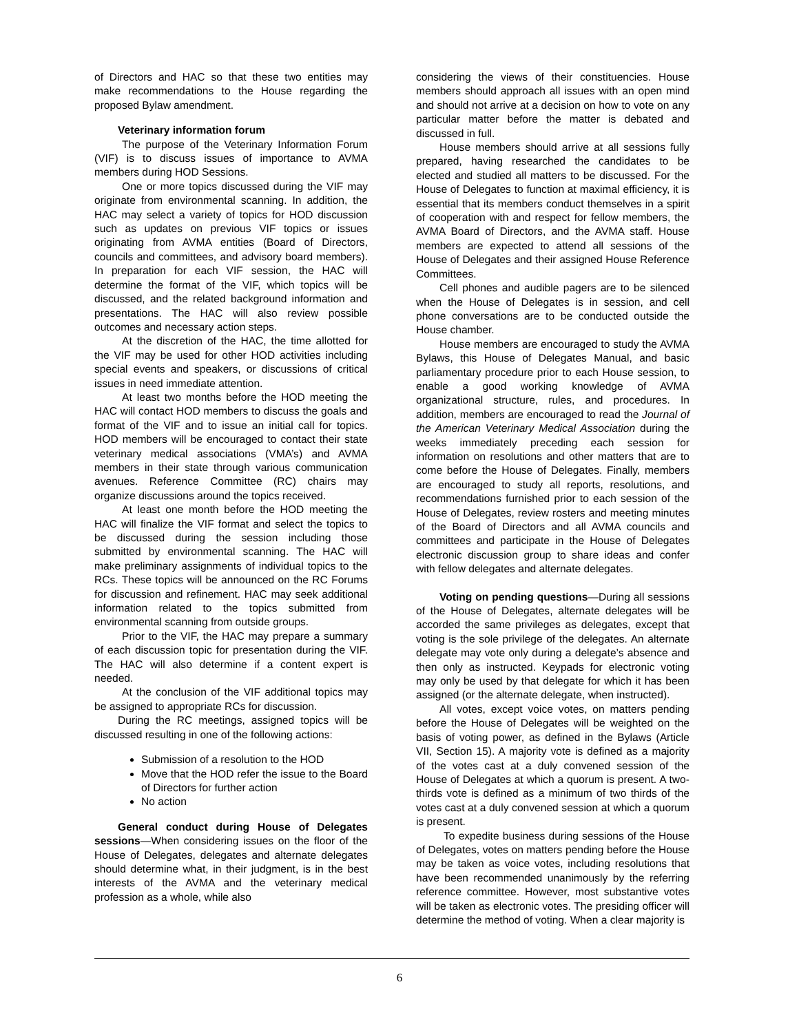of Directors and HAC so that these two entities may make recommendations to the House regarding the proposed Bylaw amendment.
Veterinary information forum
The purpose of the Veterinary Information Forum (VIF) is to discuss issues of importance to AVMA members during HOD Sessions.
One or more topics discussed during the VIF may originate from environmental scanning. In addition, the HAC may select a variety of topics for HOD discussion such as updates on previous VIF topics or issues originating from AVMA entities (Board of Directors, councils and committees, and advisory board members). In preparation for each VIF session, the HAC will determine the format of the VIF, which topics will be discussed, and the related background information and presentations. The HAC will also review possible outcomes and necessary action steps.
At the discretion of the HAC, the time allotted for the VIF may be used for other HOD activities including special events and speakers, or discussions of critical issues in need immediate attention.
At least two months before the HOD meeting the HAC will contact HOD members to discuss the goals and format of the VIF and to issue an initial call for topics. HOD members will be encouraged to contact their state veterinary medical associations (VMA’s) and AVMA members in their state through various communication avenues. Reference Committee (RC) chairs may organize discussions around the topics received.
At least one month before the HOD meeting the HAC will finalize the VIF format and select the topics to be discussed during the session including those submitted by environmental scanning. The HAC will make preliminary assignments of individual topics to the RCs. These topics will be announced on the RC Forums for discussion and refinement. HAC may seek additional information related to the topics submitted from environmental scanning from outside groups.
Prior to the VIF, the HAC may prepare a summary of each discussion topic for presentation during the VIF. The HAC will also determine if a content expert is needed.
At the conclusion of the VIF additional topics may be assigned to appropriate RCs for discussion.
During the RC meetings, assigned topics will be discussed resulting in one of the following actions:
Submission of a resolution to the HOD
Move that the HOD refer the issue to the Board of Directors for further action
No action
General conduct during House of Delegates sessions—When considering issues on the floor of the House of Delegates, delegates and alternate delegates should determine what, in their judgment, is in the best interests of the AVMA and the veterinary medical profession as a whole, while also
considering the views of their constituencies. House members should approach all issues with an open mind and should not arrive at a decision on how to vote on any particular matter before the matter is debated and discussed in full.
House members should arrive at all sessions fully prepared, having researched the candidates to be elected and studied all matters to be discussed. For the House of Delegates to function at maximal efficiency, it is essential that its members conduct themselves in a spirit of cooperation with and respect for fellow members, the AVMA Board of Directors, and the AVMA staff. House members are expected to attend all sessions of the House of Delegates and their assigned House Reference Committees.
Cell phones and audible pagers are to be silenced when the House of Delegates is in session, and cell phone conversations are to be conducted outside the House chamber.
House members are encouraged to study the AVMA Bylaws, this House of Delegates Manual, and basic parliamentary procedure prior to each House session, to enable a good working knowledge of AVMA organizational structure, rules, and procedures. In addition, members are encouraged to read the Journal of the American Veterinary Medical Association during the weeks immediately preceding each session for information on resolutions and other matters that are to come before the House of Delegates. Finally, members are encouraged to study all reports, resolutions, and recommendations furnished prior to each session of the House of Delegates, review rosters and meeting minutes of the Board of Directors and all AVMA councils and committees and participate in the House of Delegates electronic discussion group to share ideas and confer with fellow delegates and alternate delegates.
Voting on pending questions—During all sessions of the House of Delegates, alternate delegates will be accorded the same privileges as delegates, except that voting is the sole privilege of the delegates. An alternate delegate may vote only during a delegate’s absence and then only as instructed. Keypads for electronic voting may only be used by that delegate for which it has been assigned (or the alternate delegate, when instructed).
All votes, except voice votes, on matters pending before the House of Delegates will be weighted on the basis of voting power, as defined in the Bylaws (Article VII, Section 15). A majority vote is defined as a majority of the votes cast at a duly convened session of the House of Delegates at which a quorum is present. A two-thirds vote is defined as a minimum of two thirds of the votes cast at a duly convened session at which a quorum is present.
To expedite business during sessions of the House of Delegates, votes on matters pending before the House may be taken as voice votes, including resolutions that have been recommended unanimously by the referring reference committee. However, most substantive votes will be taken as electronic votes. The presiding officer will determine the method of voting. When a clear majority is
6